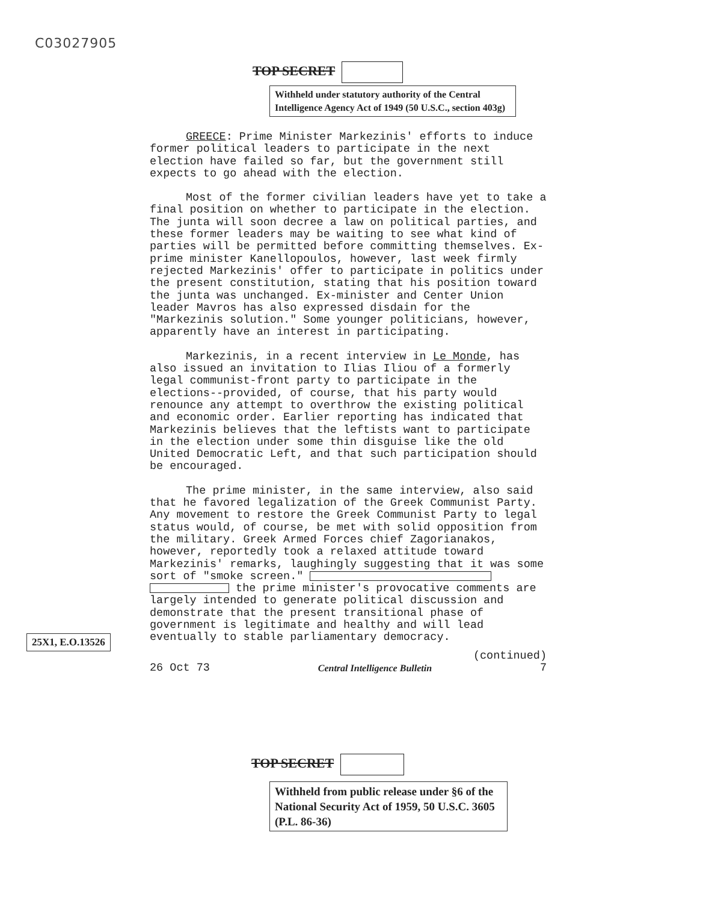C03027905
TOP SECRET
Withheld under statutory authority of the Central Intelligence Agency Act of 1949 (50 U.S.C., section 403g)
GREECE: Prime Minister Markezinis' efforts to induce former political leaders to participate in the next election have failed so far, but the government still expects to go ahead with the election.
Most of the former civilian leaders have yet to take a final position on whether to participate in the election. The junta will soon decree a law on political parties, and these former leaders may be waiting to see what kind of parties will be permitted before committing themselves. Ex-prime minister Kanellopoulos, however, last week firmly rejected Markezinis' offer to participate in politics under the present constitution, stating that his position toward the junta was unchanged. Ex-minister and Center Union leader Mavros has also expressed disdain for the "Markezinis solution." Some younger politicians, however, apparently have an interest in participating.
Markezinis, in a recent interview in Le Monde, has also issued an invitation to Ilias Iliou of a formerly legal communist-front party to participate in the elections--provided, of course, that his party would renounce any attempt to overthrow the existing political and economic order. Earlier reporting has indicated that Markezinis believes that the leftists want to participate in the election under some thin disguise like the old United Democratic Left, and that such participation should be encouraged.
The prime minister, in the same interview, also said that he favored legalization of the Greek Communist Party. Any movement to restore the Greek Communist Party to legal status would, of course, be met with solid opposition from the military. Greek Armed Forces chief Zagorianakos, however, reportedly took a relaxed attitude toward Markezinis' remarks, laughingly suggesting that it was some sort of "smoke screen." the prime minister's provocative comments are largely intended to generate political discussion and demonstrate that the present transitional phase of government is legitimate and healthy and will lead eventually to stable parliamentary democracy.
(continued)
26 Oct 73 Central Intelligence Bulletin 7
25X1, E.O.13526
TOP SECRET
Withheld from public release under §6 of the National Security Act of 1959, 50 U.S.C. 3605 (P.L. 86-36)